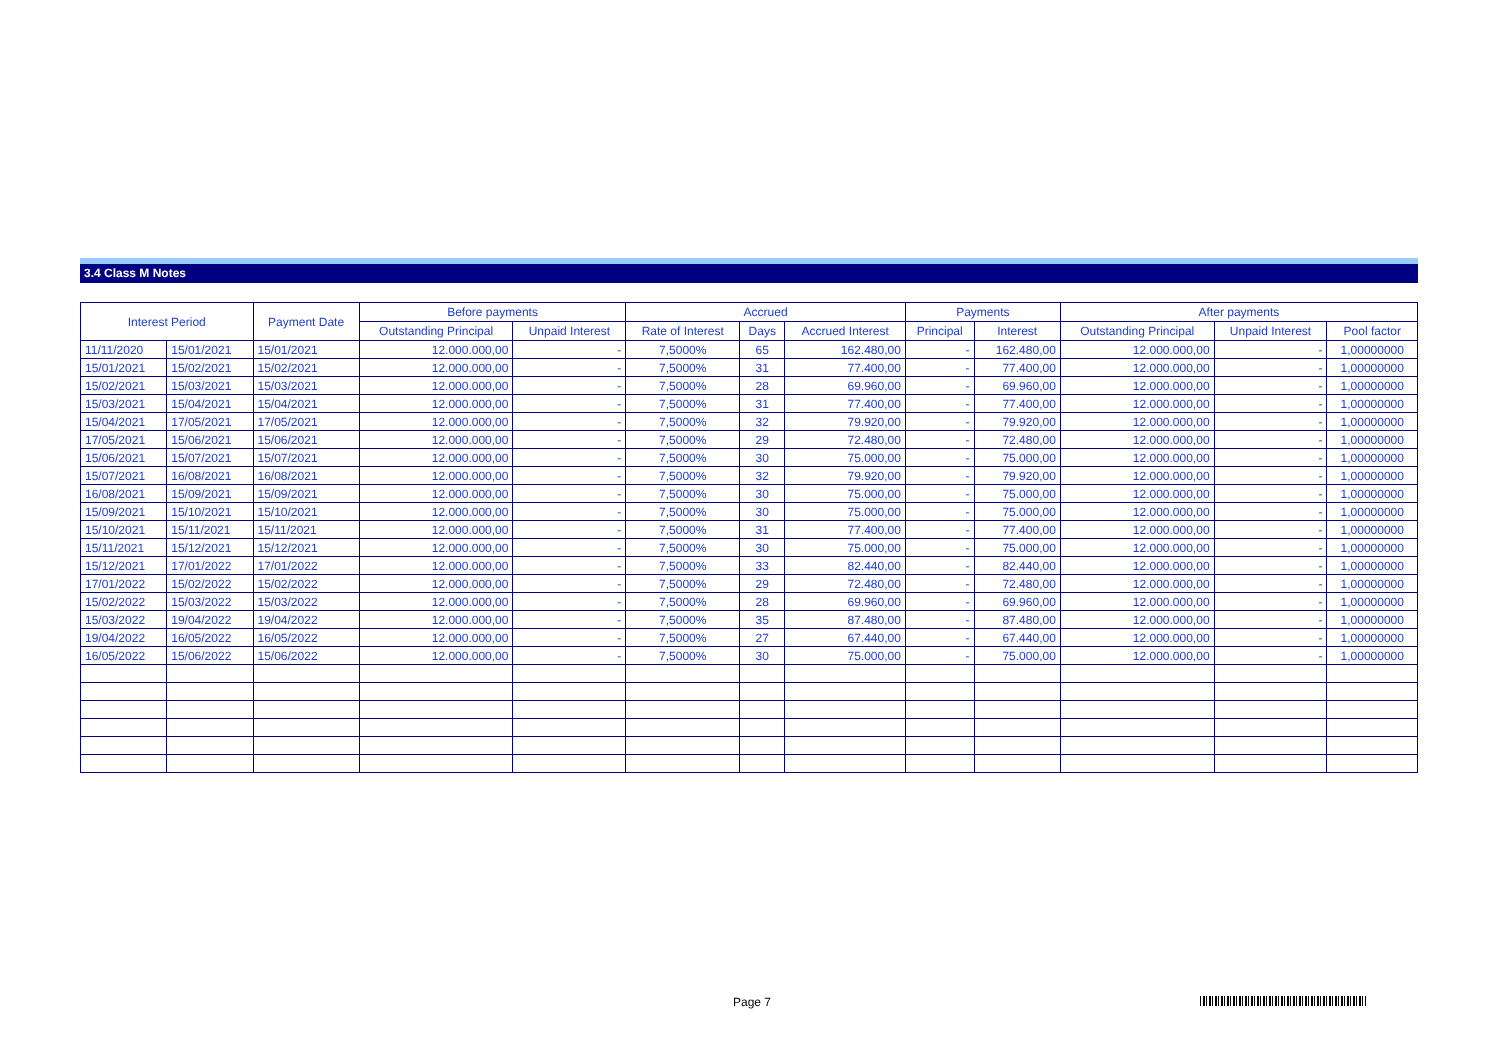3.4 Class M Notes
| Interest Period | | Payment Date | Before payments | | Accrued | | | Payments | | After payments | | |
| --- | --- | --- | --- | --- | --- | --- | --- | --- | --- | --- | --- | --- |
| | | | Outstanding Principal | Unpaid Interest | Rate of Interest | Days | Accrued Interest | Principal | Interest | Outstanding Principal | Unpaid Interest | Pool factor |
| 11/11/2020 | 15/01/2021 | 15/01/2021 | 12.000.000,00 | - | 7,5000% | 65 | 162.480,00 | - | 162.480,00 | 12.000.000,00 | - | 1,00000000 |
| 15/01/2021 | 15/02/2021 | 15/02/2021 | 12.000.000,00 | - | 7,5000% | 31 | 77.400,00 | - | 77.400,00 | 12.000.000,00 | - | 1,00000000 |
| 15/02/2021 | 15/03/2021 | 15/03/2021 | 12.000.000,00 | - | 7,5000% | 28 | 69.960,00 | - | 69.960,00 | 12.000.000,00 | - | 1,00000000 |
| 15/03/2021 | 15/04/2021 | 15/04/2021 | 12.000.000,00 | - | 7,5000% | 31 | 77.400,00 | - | 77.400,00 | 12.000.000,00 | - | 1,00000000 |
| 15/04/2021 | 17/05/2021 | 17/05/2021 | 12.000.000,00 | - | 7,5000% | 32 | 79.920,00 | - | 79.920,00 | 12.000.000,00 | - | 1,00000000 |
| 17/05/2021 | 15/06/2021 | 15/06/2021 | 12.000.000,00 | - | 7,5000% | 29 | 72.480,00 | - | 72.480,00 | 12.000.000,00 | - | 1,00000000 |
| 15/06/2021 | 15/07/2021 | 15/07/2021 | 12.000.000,00 | - | 7,5000% | 30 | 75.000,00 | - | 75.000,00 | 12.000.000,00 | - | 1,00000000 |
| 15/07/2021 | 16/08/2021 | 16/08/2021 | 12.000.000,00 | - | 7,5000% | 32 | 79.920,00 | - | 79.920,00 | 12.000.000,00 | - | 1,00000000 |
| 16/08/2021 | 15/09/2021 | 15/09/2021 | 12.000.000,00 | - | 7,5000% | 30 | 75.000,00 | - | 75.000,00 | 12.000.000,00 | - | 1,00000000 |
| 15/09/2021 | 15/10/2021 | 15/10/2021 | 12.000.000,00 | - | 7,5000% | 30 | 75.000,00 | - | 75.000,00 | 12.000.000,00 | - | 1,00000000 |
| 15/10/2021 | 15/11/2021 | 15/11/2021 | 12.000.000,00 | - | 7,5000% | 31 | 77.400,00 | - | 77.400,00 | 12.000.000,00 | - | 1,00000000 |
| 15/11/2021 | 15/12/2021 | 15/12/2021 | 12.000.000,00 | - | 7,5000% | 30 | 75.000,00 | - | 75.000,00 | 12.000.000,00 | - | 1,00000000 |
| 15/12/2021 | 17/01/2022 | 17/01/2022 | 12.000.000,00 | - | 7,5000% | 33 | 82.440,00 | - | 82.440,00 | 12.000.000,00 | - | 1,00000000 |
| 17/01/2022 | 15/02/2022 | 15/02/2022 | 12.000.000,00 | - | 7,5000% | 29 | 72.480,00 | - | 72.480,00 | 12.000.000,00 | - | 1,00000000 |
| 15/02/2022 | 15/03/2022 | 15/03/2022 | 12.000.000,00 | - | 7,5000% | 28 | 69.960,00 | - | 69.960,00 | 12.000.000,00 | - | 1,00000000 |
| 15/03/2022 | 19/04/2022 | 19/04/2022 | 12.000.000,00 | - | 7,5000% | 35 | 87.480,00 | - | 87.480,00 | 12.000.000,00 | - | 1,00000000 |
| 19/04/2022 | 16/05/2022 | 16/05/2022 | 12.000.000,00 | - | 7,5000% | 27 | 67.440,00 | - | 67.440,00 | 12.000.000,00 | - | 1,00000000 |
| 16/05/2022 | 15/06/2022 | 15/06/2022 | 12.000.000,00 | - | 7,5000% | 30 | 75.000,00 | - | 75.000,00 | 12.000.000,00 | - | 1,00000000 |
Page 7